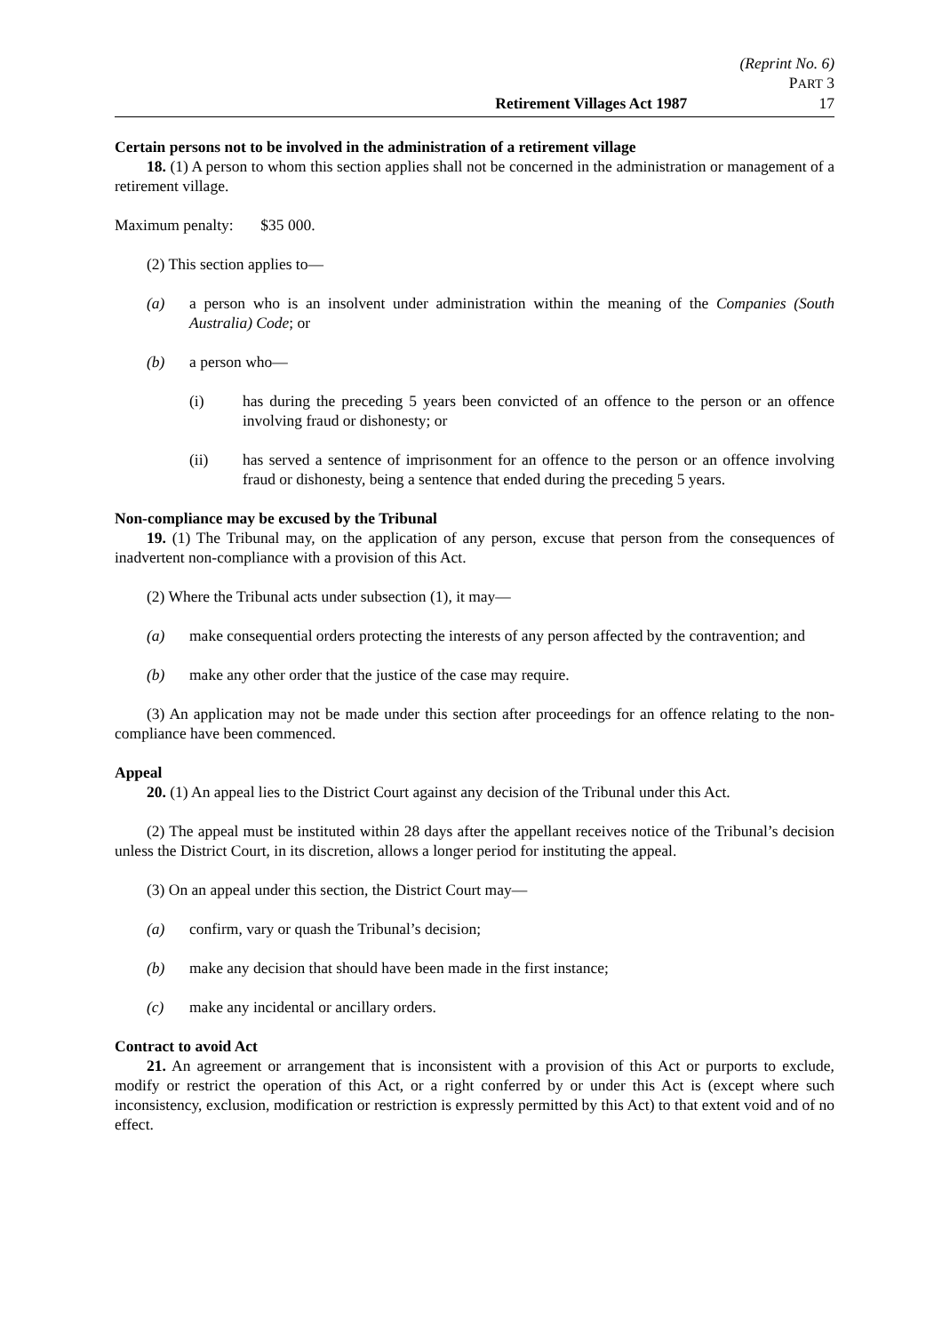(Reprint No. 6)
PART 3
Retirement Villages Act 1987 17
Certain persons not to be involved in the administration of a retirement village
18. (1) A person to whom this section applies shall not be concerned in the administration or management of a retirement village.
Maximum penalty: $35 000.
(2) This section applies to—
(a) a person who is an insolvent under administration within the meaning of the Companies (South Australia) Code; or
(b) a person who—
(i) has during the preceding 5 years been convicted of an offence to the person or an offence involving fraud or dishonesty; or
(ii) has served a sentence of imprisonment for an offence to the person or an offence involving fraud or dishonesty, being a sentence that ended during the preceding 5 years.
Non-compliance may be excused by the Tribunal
19. (1) The Tribunal may, on the application of any person, excuse that person from the consequences of inadvertent non-compliance with a provision of this Act.
(2) Where the Tribunal acts under subsection (1), it may—
(a) make consequential orders protecting the interests of any person affected by the contravention; and
(b) make any other order that the justice of the case may require.
(3) An application may not be made under this section after proceedings for an offence relating to the non-compliance have been commenced.
Appeal
20. (1) An appeal lies to the District Court against any decision of the Tribunal under this Act.
(2) The appeal must be instituted within 28 days after the appellant receives notice of the Tribunal’s decision unless the District Court, in its discretion, allows a longer period for instituting the appeal.
(3) On an appeal under this section, the District Court may—
(a) confirm, vary or quash the Tribunal’s decision;
(b) make any decision that should have been made in the first instance;
(c) make any incidental or ancillary orders.
Contract to avoid Act
21. An agreement or arrangement that is inconsistent with a provision of this Act or purports to exclude, modify or restrict the operation of this Act, or a right conferred by or under this Act is (except where such inconsistency, exclusion, modification or restriction is expressly permitted by this Act) to that extent void and of no effect.